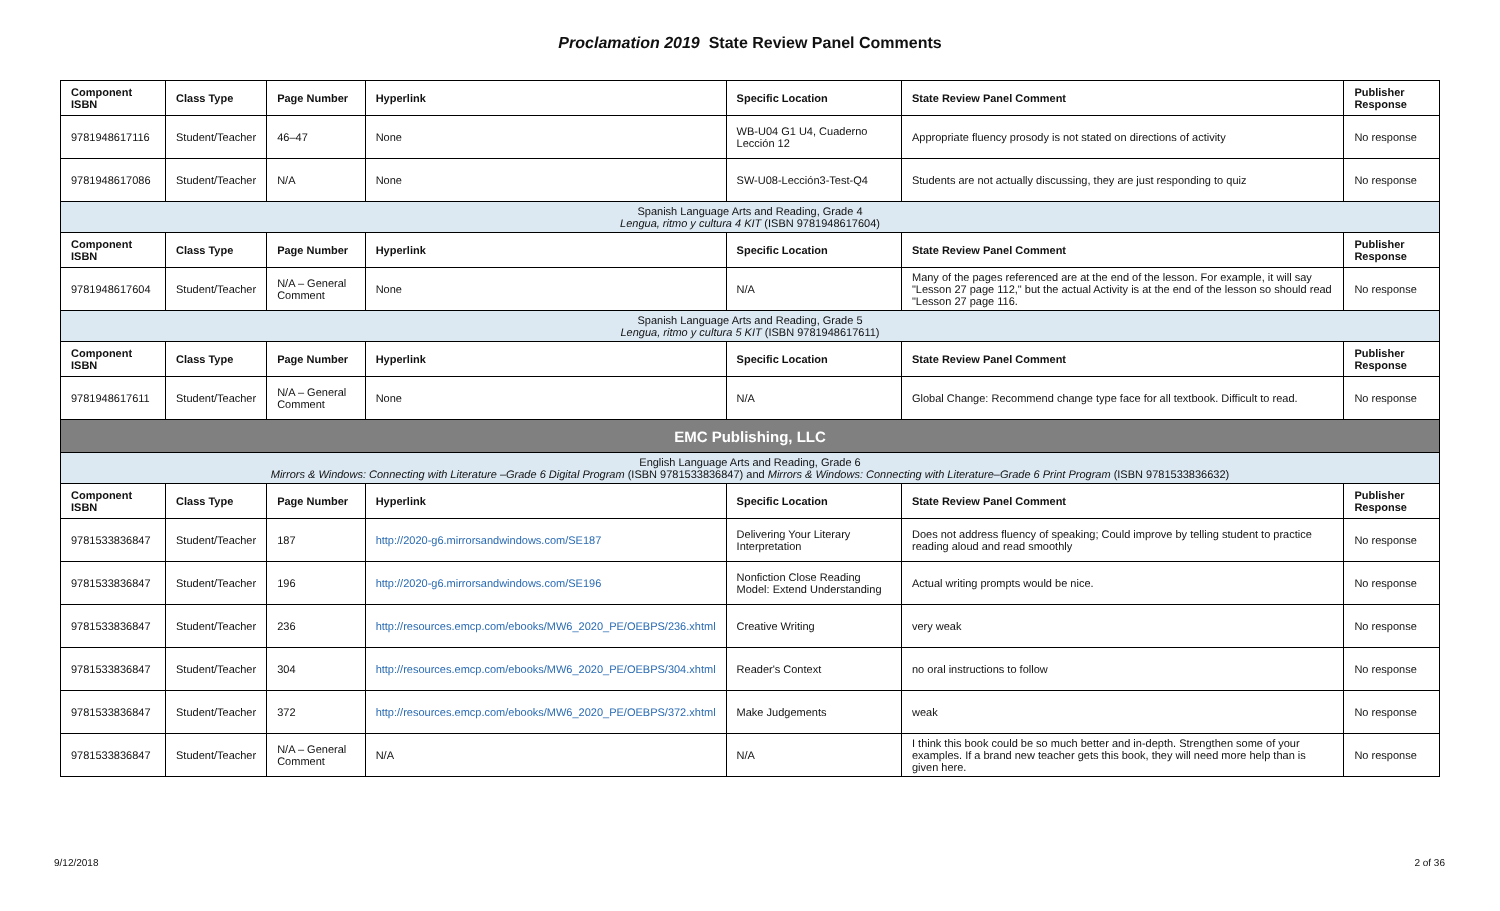Proclamation 2019 State Review Panel Comments
| Component ISBN | Class Type | Page Number | Hyperlink | Specific Location | State Review Panel Comment | Publisher Response |
| --- | --- | --- | --- | --- | --- | --- |
| 9781948617116 | Student/Teacher | 46–47 | None | WB-U04 G1 U4, Cuaderno Lección 12 | Appropriate fluency prosody is not stated on directions of activity | No response |
| 9781948617086 | Student/Teacher | N/A | None | SW-U08-Lección3-Test-Q4 | Students are not actually discussing, they are just responding to quiz | No response |
| Spanish Language Arts and Reading, Grade 4 Lengua, ritmo y cultura 4 KIT (ISBN 9781948617604) | | | | | | |
| Component ISBN | Class Type | Page Number | Hyperlink | Specific Location | State Review Panel Comment | Publisher Response |
| 9781948617604 | Student/Teacher | N/A – General Comment | None | N/A | Many of the pages referenced are at the end of the lesson. For example, it will say "Lesson 27 page 112," but the actual Activity is at the end of the lesson so should read "Lesson 27 page 116. | No response |
| Spanish Language Arts and Reading, Grade 5 Lengua, ritmo y cultura 5 KIT (ISBN 9781948617611) | | | | | | |
| Component ISBN | Class Type | Page Number | Hyperlink | Specific Location | State Review Panel Comment | Publisher Response |
| 9781948617611 | Student/Teacher | N/A – General Comment | None | N/A | Global Change: Recommend change type face for all textbook. Difficult to read. | No response |
| EMC Publishing, LLC | | | | | | |
| English Language Arts and Reading, Grade 6 Mirrors & Windows: Connecting with Literature –Grade 6 Digital Program (ISBN 9781533836847) and Mirrors & Windows: Connecting with Literature–Grade 6 Print Program (ISBN 9781533836632) | | | | | | |
| Component ISBN | Class Type | Page Number | Hyperlink | Specific Location | State Review Panel Comment | Publisher Response |
| 9781533836847 | Student/Teacher | 187 | http://2020-g6.mirrorsandwindows.com/SE187 | Delivering Your Literary Interpretation | Does not address fluency of speaking; Could improve by telling student to practice reading aloud and read smoothly | No response |
| 9781533836847 | Student/Teacher | 196 | http://2020-g6.mirrorsandwindows.com/SE196 | Nonfiction Close Reading Model: Extend Understanding | Actual writing prompts would be nice. | No response |
| 9781533836847 | Student/Teacher | 236 | http://resources.emcp.com/ebooks/MW6_2020_PE/OEBPS/236.xhtml | Creative Writing | very weak | No response |
| 9781533836847 | Student/Teacher | 304 | http://resources.emcp.com/ebooks/MW6_2020_PE/OEBPS/304.xhtml | Reader's Context | no oral instructions to follow | No response |
| 9781533836847 | Student/Teacher | 372 | http://resources.emcp.com/ebooks/MW6_2020_PE/OEBPS/372.xhtml | Make Judgements | weak | No response |
| 9781533836847 | Student/Teacher | N/A – General Comment | N/A | N/A | I think this book could be so much better and in-depth. Strengthen some of your examples. If a brand new teacher gets this book, they will need more help than is given here. | No response |
9/12/2018 2 of 36